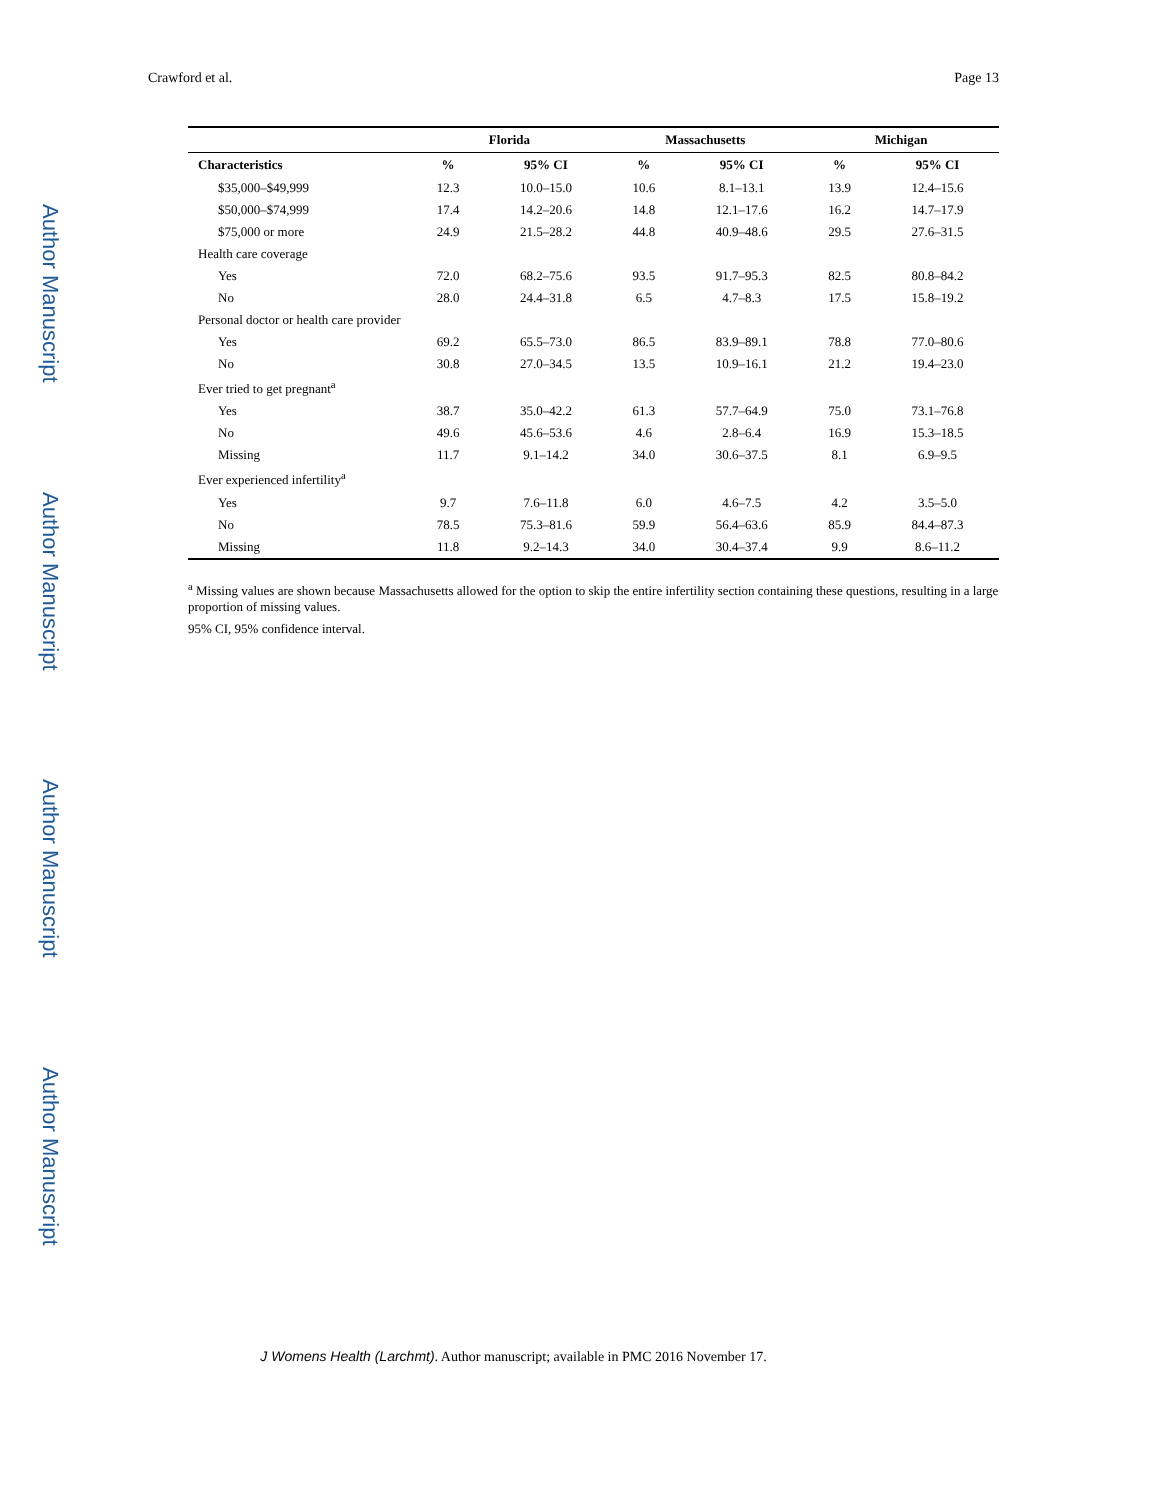Author Manuscript
Author Manuscript
Author Manuscript
Author Manuscript
Crawford et al. Page 13
| | Florida | | Massachusetts | | Michigan | |
| --- | --- | --- | --- | --- | --- | --- |
| Characteristics | % | 95% CI | % | 95% CI | % | 95% CI |
| $35,000–$49,999 | 12.3 | 10.0–15.0 | 10.6 | 8.1–13.1 | 13.9 | 12.4–15.6 |
| $50,000–$74,999 | 17.4 | 14.2–20.6 | 14.8 | 12.1–17.6 | 16.2 | 14.7–17.9 |
| $75,000 or more | 24.9 | 21.5–28.2 | 44.8 | 40.9–48.6 | 29.5 | 27.6–31.5 |
| Health care coverage | | | | | | |
| Yes | 72.0 | 68.2–75.6 | 93.5 | 91.7–95.3 | 82.5 | 80.8–84.2 |
| No | 28.0 | 24.4–31.8 | 6.5 | 4.7–8.3 | 17.5 | 15.8–19.2 |
| Personal doctor or health care provider | | | | | | |
| Yes | 69.2 | 65.5–73.0 | 86.5 | 83.9–89.1 | 78.8 | 77.0–80.6 |
| No | 30.8 | 27.0–34.5 | 13.5 | 10.9–16.1 | 21.2 | 19.4–23.0 |
| Ever tried to get pregnant<sup>a</sup> | | | | | | |
| Yes | 38.7 | 35.0–42.2 | 61.3 | 57.7–64.9 | 75.0 | 73.1–76.8 |
| No | 49.6 | 45.6–53.6 | 4.6 | 2.8–6.4 | 16.9 | 15.3–18.5 |
| Missing | 11.7 | 9.1–14.2 | 34.0 | 30.6–37.5 | 8.1 | 6.9–9.5 |
| Ever experienced infertility<sup>a</sup> | | | | | | |
| Yes | 9.7 | 7.6–11.8 | 6.0 | 4.6–7.5 | 4.2 | 3.5–5.0 |
| No | 78.5 | 75.3–81.6 | 59.9 | 56.4–63.6 | 85.9 | 84.4–87.3 |
| Missing | 11.8 | 9.2–14.3 | 34.0 | 30.4–37.4 | 9.9 | 8.6–11.2 |
<sup>a</sup> Missing values are shown because Massachusetts allowed for the option to skip the entire infertility section containing these questions, resulting in a large proportion of missing values.
95% CI, 95% confidence interval.
J Womens Health (Larchmt). Author manuscript; available in PMC 2016 November 17.